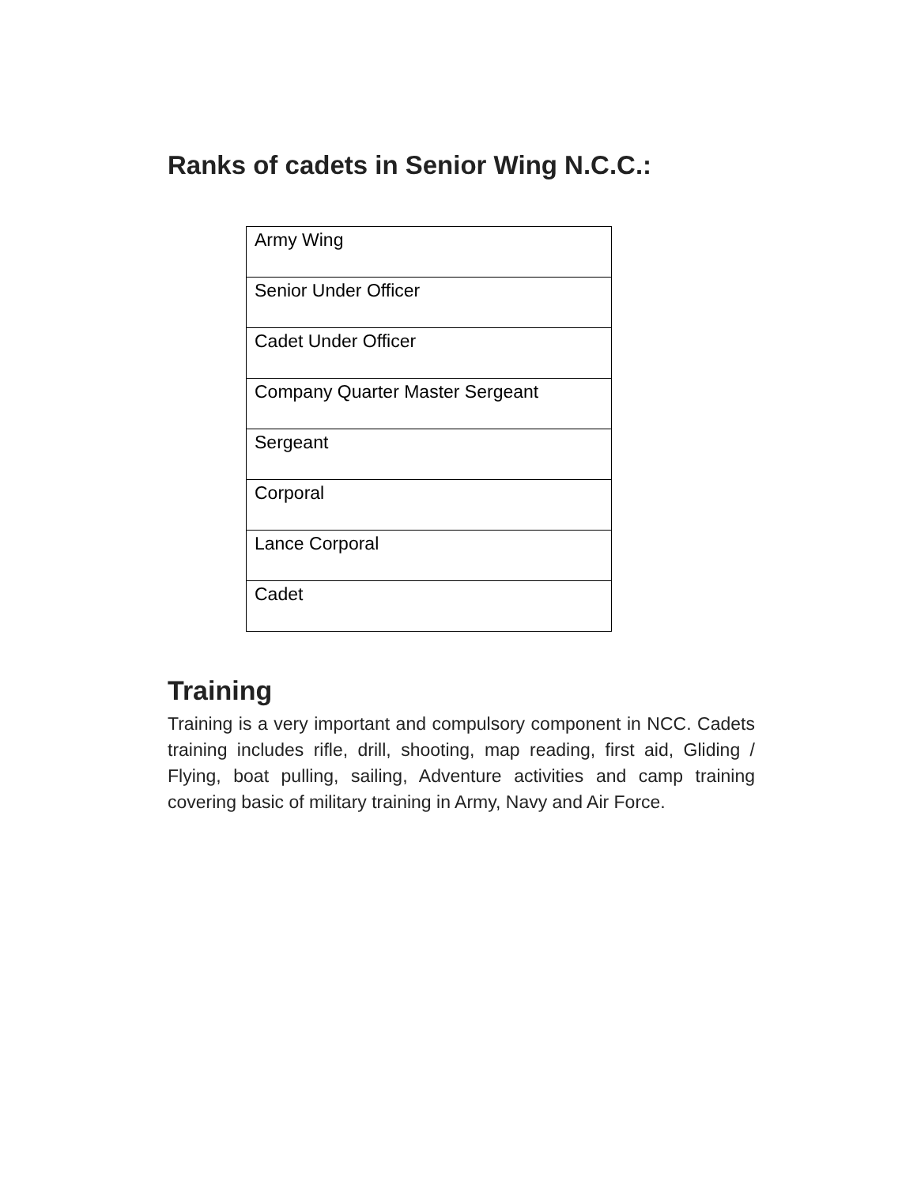Ranks of cadets in Senior Wing N.C.C.:
| Army Wing |
| Senior Under Officer |
| Cadet Under Officer |
| Company Quarter Master Sergeant |
| Sergeant |
| Corporal |
| Lance Corporal |
| Cadet |
Training
Training is a very important and compulsory component in NCC. Cadets training includes rifle, drill, shooting, map reading, first aid, Gliding / Flying, boat pulling, sailing, Adventure activities and camp training covering basic of military training in Army, Navy and Air Force.